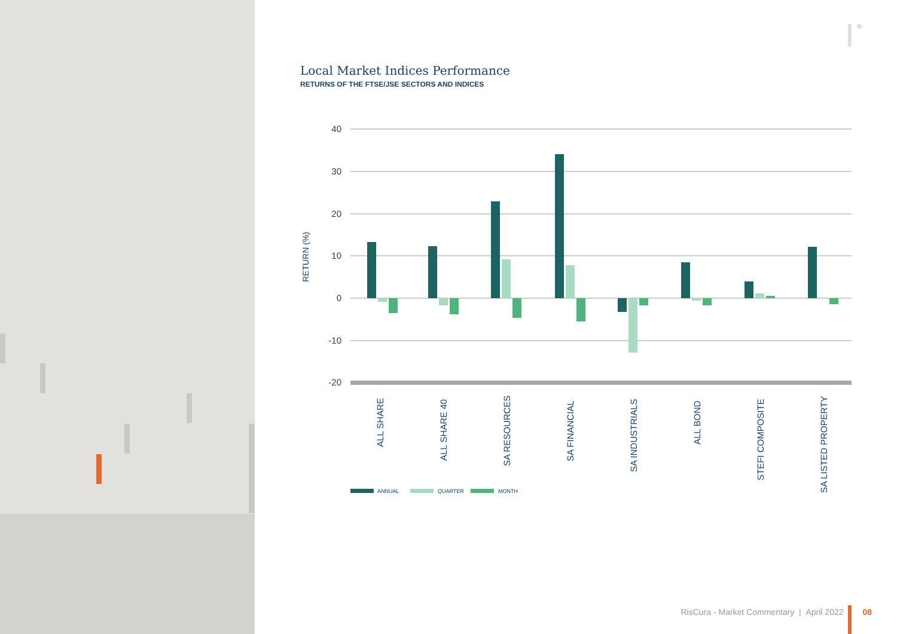Local Market Indices Performance
RETURNS OF THE FTSE/JSE SECTORS AND INDICES
40
30
20
10
0
-10
-20
RETURN (%)
ALL SHARE
ALL SHARE 40
SA RESOURCES
SA FINANCIAL
SA INDUSTRIALS
ALL BOND
STEFI COMPOSITE
SA LISTED PROPERTY
ANNUAL
QUARTER
MONTH
RisCura - Market Commentary | April 2022 08